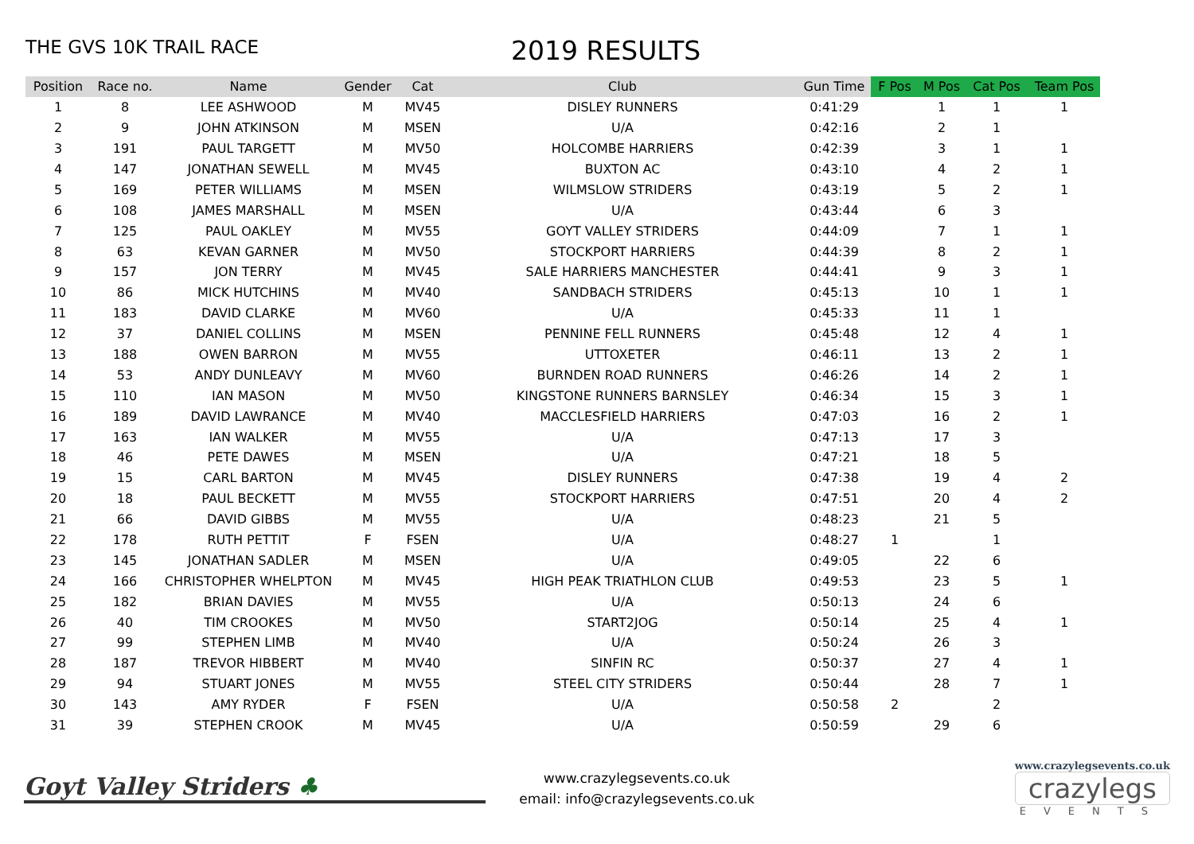THE GVS 10K TRAIL RACE
2019 RESULTS
| Position | Race no. | Name | Gender | Cat | Club | Gun Time | F Pos | M Pos | Cat Pos | Team Pos |
| --- | --- | --- | --- | --- | --- | --- | --- | --- | --- | --- |
| 1 | 8 | LEE ASHWOOD | M | MV45 | DISLEY RUNNERS | 0:41:29 | | 1 | 1 | 1 |
| 2 | 9 | JOHN ATKINSON | M | MSEN | U/A | 0:42:16 | | 2 | 1 | |
| 3 | 191 | PAUL TARGETT | M | MV50 | HOLCOMBE HARRIERS | 0:42:39 | | 3 | 1 | 1 |
| 4 | 147 | JONATHAN SEWELL | M | MV45 | BUXTON AC | 0:43:10 | | 4 | 2 | 1 |
| 5 | 169 | PETER WILLIAMS | M | MSEN | WILMSLOW STRIDERS | 0:43:19 | | 5 | 2 | 1 |
| 6 | 108 | JAMES MARSHALL | M | MSEN | U/A | 0:43:44 | | 6 | 3 | |
| 7 | 125 | PAUL OAKLEY | M | MV55 | GOYT VALLEY STRIDERS | 0:44:09 | | 7 | 1 | 1 |
| 8 | 63 | KEVAN GARNER | M | MV50 | STOCKPORT HARRIERS | 0:44:39 | | 8 | 2 | 1 |
| 9 | 157 | JON TERRY | M | MV45 | SALE HARRIERS MANCHESTER | 0:44:41 | | 9 | 3 | 1 |
| 10 | 86 | MICK HUTCHINS | M | MV40 | SANDBACH STRIDERS | 0:45:13 | | 10 | 1 | 1 |
| 11 | 183 | DAVID CLARKE | M | MV60 | U/A | 0:45:33 | | 11 | 1 | |
| 12 | 37 | DANIEL COLLINS | M | MSEN | PENNINE FELL RUNNERS | 0:45:48 | | 12 | 4 | 1 |
| 13 | 188 | OWEN BARRON | M | MV55 | UTTOXETER | 0:46:11 | | 13 | 2 | 1 |
| 14 | 53 | ANDY DUNLEAVY | M | MV60 | BURNDEN ROAD RUNNERS | 0:46:26 | | 14 | 2 | 1 |
| 15 | 110 | IAN MASON | M | MV50 | KINGSTONE RUNNERS BARNSLEY | 0:46:34 | | 15 | 3 | 1 |
| 16 | 189 | DAVID LAWRANCE | M | MV40 | MACCLESFIELD HARRIERS | 0:47:03 | | 16 | 2 | 1 |
| 17 | 163 | IAN WALKER | M | MV55 | U/A | 0:47:13 | | 17 | 3 | |
| 18 | 46 | PETE DAWES | M | MSEN | U/A | 0:47:21 | | 18 | 5 | |
| 19 | 15 | CARL BARTON | M | MV45 | DISLEY RUNNERS | 0:47:38 | | 19 | 4 | 2 |
| 20 | 18 | PAUL BECKETT | M | MV55 | STOCKPORT HARRIERS | 0:47:51 | | 20 | 4 | 2 |
| 21 | 66 | DAVID GIBBS | M | MV55 | U/A | 0:48:23 | | 21 | 5 | |
| 22 | 178 | RUTH PETTIT | F | FSEN | U/A | 0:48:27 | 1 | | 1 | |
| 23 | 145 | JONATHAN SADLER | M | MSEN | U/A | 0:49:05 | | 22 | 6 | |
| 24 | 166 | CHRISTOPHER WHELPTON | M | MV45 | HIGH PEAK TRIATHLON CLUB | 0:49:53 | | 23 | 5 | 1 |
| 25 | 182 | BRIAN DAVIES | M | MV55 | U/A | 0:50:13 | | 24 | 6 | |
| 26 | 40 | TIM CROOKES | M | MV50 | START2JOG | 0:50:14 | | 25 | 4 | 1 |
| 27 | 99 | STEPHEN LIMB | M | MV40 | U/A | 0:50:24 | | 26 | 3 | |
| 28 | 187 | TREVOR HIBBERT | M | MV40 | SINFIN RC | 0:50:37 | | 27 | 4 | 1 |
| 29 | 94 | STUART JONES | M | MV55 | STEEL CITY STRIDERS | 0:50:44 | | 28 | 7 | 1 |
| 30 | 143 | AMY RYDER | F | FSEN | U/A | 0:50:58 | 2 | | 2 | |
| 31 | 39 | STEPHEN CROOK | M | MV45 | U/A | 0:50:59 | | 29 | 6 | |
Goyt Valley Striders ♣
www.crazylegsevents.co.uk
email: info@crazylegsevents.co.uk
www.crazylegsevents.co.uk
crazylegs
EVENTS